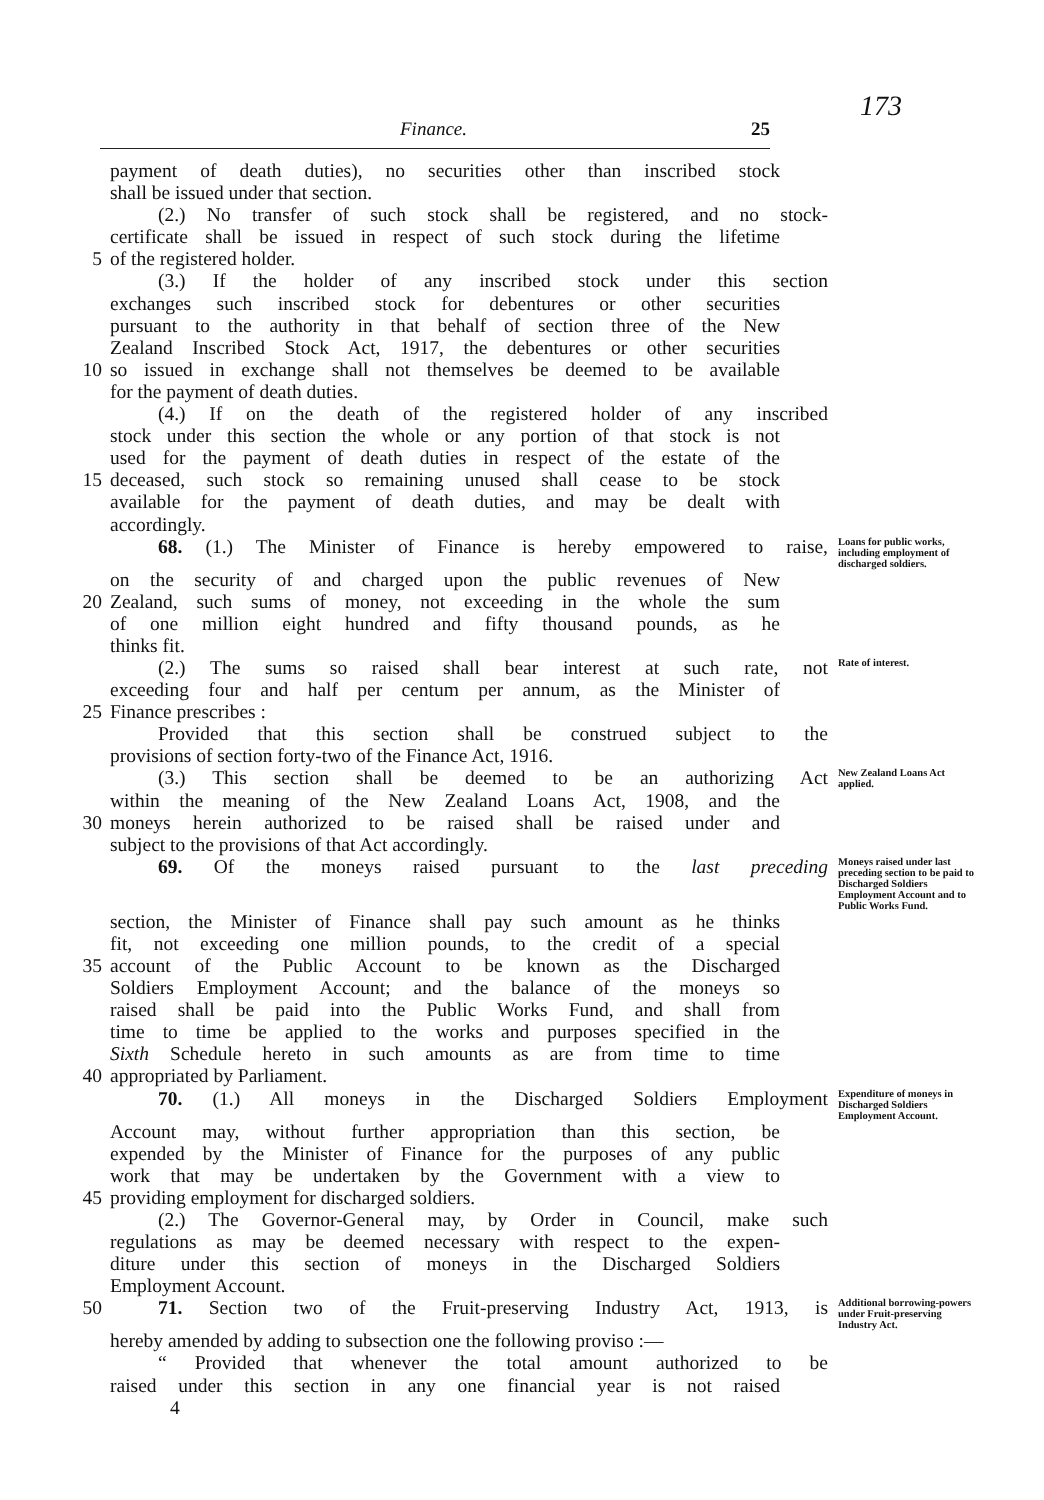173
Finance. 25
payment of death duties), no securities other than inscribed stock
shall be issued under that section.
(2.) No transfer of such stock shall be registered, and no stock-
certificate shall be issued in respect of such stock during the lifetime
5 of the registered holder.
(3.) If the holder of any inscribed stock under this section
exchanges such inscribed stock for debentures or other securities
pursuant to the authority in that behalf of section three of the New
Zealand Inscribed Stock Act, 1917, the debentures or other securities
10 so issued in exchange shall not themselves be deemed to be available
for the payment of death duties.
(4.) If on the death of the registered holder of any inscribed
stock under this section the whole or any portion of that stock is not
used for the payment of death duties in respect of the estate of the
15 deceased, such stock so remaining unused shall cease to be stock
available for the payment of death duties, and may be dealt with
accordingly.
68. (1.) The Minister of Finance is hereby empowered to raise, Loans for public works, including employment of discharged soldiers.
on the security of and charged upon the public revenues of New
20 Zealand, such sums of money, not exceeding in the whole the sum
of one million eight hundred and fifty thousand pounds, as he
thinks fit.
(2.) The sums so raised shall bear interest at such rate, not Rate of interest.
exceeding four and half per centum per annum, as the Minister of
25 Finance prescribes :
Provided that this section shall be construed subject to the
provisions of section forty-two of the Finance Act, 1916.
(3.) This section shall be deemed to be an authorizing Act New Zealand Loans Act applied.
within the meaning of the New Zealand Loans Act, 1908, and the
30 moneys herein authorized to be raised shall be raised under and
subject to the provisions of that Act accordingly.
69. Of the moneys raised pursuant to the last preceding Moneys raised under last preceding section to be paid to Discharged Soldiers Employment Account and to Public Works Fund.
section, the Minister of Finance shall pay such amount as he thinks
fit, not exceeding one million pounds, to the credit of a special
35 account of the Public Account to be known as the Discharged
Soldiers Employment Account; and the balance of the moneys so
raised shall be paid into the Public Works Fund, and shall from
time to time be applied to the works and purposes specified in the
Sixth Schedule hereto in such amounts as are from time to time
40 appropriated by Parliament.
70. (1.) All moneys in the Discharged Soldiers Employment Expenditure of moneys in Discharged Soldiers Employment Account.
Account may, without further appropriation than this section, be
expended by the Minister of Finance for the purposes of any public
work that may be undertaken by the Government with a view to
45 providing employment for discharged soldiers.
(2.) The Governor-General may, by Order in Council, make such
regulations as may be deemed necessary with respect to the expen-
diture under this section of moneys in the Discharged Soldiers
Employment Account.
50 71. Section two of the Fruit-preserving Industry Act, 1913, is Additional borrowing-powers under Fruit-preserving Industry Act.
hereby amended by adding to subsection one the following proviso :—
“ Provided that whenever the total amount authorized to be
raised under this section in any one financial year is not raised
4